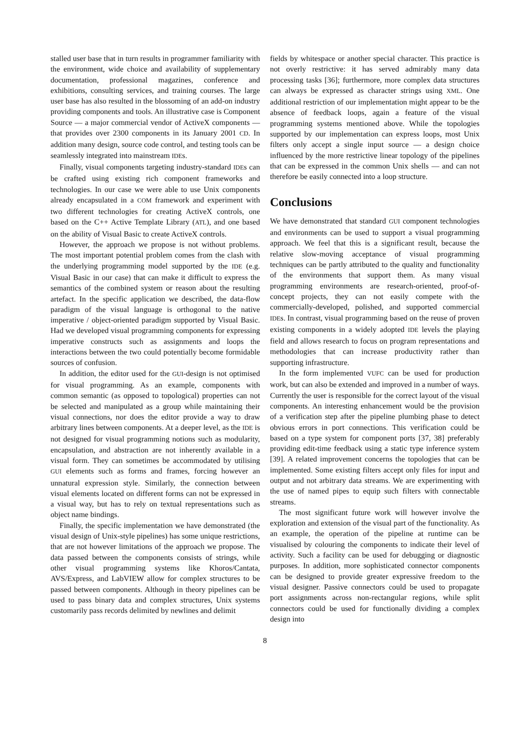stalled user base that in turn results in programmer familiarity with the environment, wide choice and availability of supplementary documentation, professional magazines, conference and exhibitions, consulting services, and training courses. The large user base has also resulted in the blossoming of an add-on industry providing components and tools. An illustrative case is Component Source — a major commercial vendor of ActiveX components — that provides over 2300 components in its January 2001 CD. In addition many design, source code control, and testing tools can be seamlessly integrated into mainstream IDEs.
Finally, visual components targeting industry-standard IDEs can be crafted using existing rich component frameworks and technologies. In our case we were able to use Unix components already encapsulated in a COM framework and experiment with two different technologies for creating ActiveX controls, one based on the C++ Active Template Library (ATL), and one based on the ability of Visual Basic to create ActiveX controls.
However, the approach we propose is not without problems. The most important potential problem comes from the clash with the underlying programming model supported by the IDE (e.g. Visual Basic in our case) that can make it difficult to express the semantics of the combined system or reason about the resulting artefact. In the specific application we described, the data-flow paradigm of the visual language is orthogonal to the native imperative / object-oriented paradigm supported by Visual Basic. Had we developed visual programming components for expressing imperative constructs such as assignments and loops the interactions between the two could potentially become formidable sources of confusion.
In addition, the editor used for the GUI-design is not optimised for visual programming. As an example, components with common semantic (as opposed to topological) properties can not be selected and manipulated as a group while maintaining their visual connections, nor does the editor provide a way to draw arbitrary lines between components. At a deeper level, as the IDE is not designed for visual programming notions such as modularity, encapsulation, and abstraction are not inherently available in a visual form. They can sometimes be accommodated by utilising GUI elements such as forms and frames, forcing however an unnatural expression style. Similarly, the connection between visual elements located on different forms can not be expressed in a visual way, but has to rely on textual representations such as object name bindings.
Finally, the specific implementation we have demonstrated (the visual design of Unix-style pipelines) has some unique restrictions, that are not however limitations of the approach we propose. The data passed between the components consists of strings, while other visual programming systems like Khoros/Cantata, AVS/Express, and LabVIEW allow for complex structures to be passed between components. Although in theory pipelines can be used to pass binary data and complex structures, Unix systems customarily pass records delimited by newlines and delimit
fields by whitespace or another special character. This practice is not overly restrictive: it has served admirably many data processing tasks [36]; furthermore, more complex data structures can always be expressed as character strings using XML. One additional restriction of our implementation might appear to be the absence of feedback loops, again a feature of the visual programming systems mentioned above. While the topologies supported by our implementation can express loops, most Unix filters only accept a single input source — a design choice influenced by the more restrictive linear topology of the pipelines that can be expressed in the common Unix shells — and can not therefore be easily connected into a loop structure.
Conclusions
We have demonstrated that standard GUI component technologies and environments can be used to support a visual programming approach. We feel that this is a significant result, because the relative slow-moving acceptance of visual programming techniques can be partly attributed to the quality and functionality of the environments that support them. As many visual programming environments are research-oriented, proof-of-concept projects, they can not easily compete with the commercially-developed, polished, and supported commercial IDEs. In contrast, visual programming based on the reuse of proven existing components in a widely adopted IDE levels the playing field and allows research to focus on program representations and methodologies that can increase productivity rather than supporting infrastructure.
In the form implemented VUFC can be used for production work, but can also be extended and improved in a number of ways. Currently the user is responsible for the correct layout of the visual components. An interesting enhancement would be the provision of a verification step after the pipeline plumbing phase to detect obvious errors in port connections. This verification could be based on a type system for component ports [37, 38] preferably providing edit-time feedback using a static type inference system [39]. A related improvement concerns the topologies that can be implemented. Some existing filters accept only files for input and output and not arbitrary data streams. We are experimenting with the use of named pipes to equip such filters with connectable streams.
The most significant future work will however involve the exploration and extension of the visual part of the functionality. As an example, the operation of the pipeline at runtime can be visualised by colouring the components to indicate their level of activity. Such a facility can be used for debugging or diagnostic purposes. In addition, more sophisticated connector components can be designed to provide greater expressive freedom to the visual designer. Passive connectors could be used to propagate port assignments across non-rectangular regions, while split connectors could be used for functionally dividing a complex design into
8